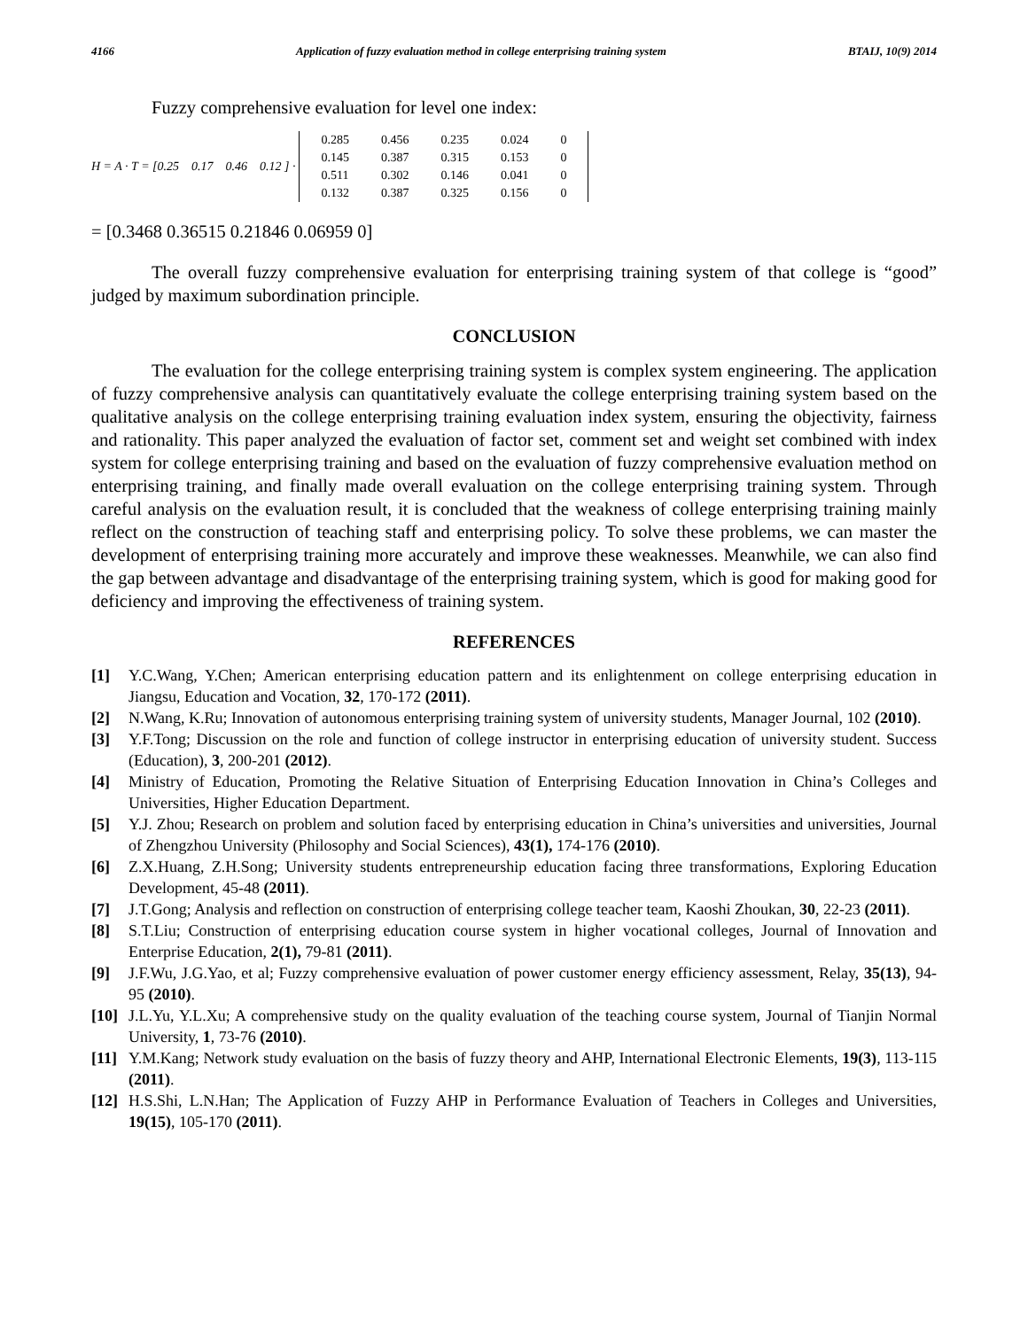4166 Application of fuzzy evaluation method in college enterprising training system BTAIJ, 10(9) 2014
Fuzzy comprehensive evaluation for level one index:
H = A · T = [0.25 0.17 0.46 0.12 ] ·
| 0.285 | 0.456 | 0.235 | 0.024 | 0 |
| 0.145 | 0.387 | 0.315 | 0.153 | 0 |
| 0.511 | 0.302 | 0.146 | 0.041 | 0 |
| 0.132 | 0.387 | 0.325 | 0.156 | 0 |
= [0.3468 0.36515 0.21846 0.06959 0]
The overall fuzzy comprehensive evaluation for enterprising training system of that college is “good” judged by maximum subordination principle.
CONCLUSION
The evaluation for the college enterprising training system is complex system engineering. The application of fuzzy comprehensive analysis can quantitatively evaluate the college enterprising training system based on the qualitative analysis on the college enterprising training evaluation index system, ensuring the objectivity, fairness and rationality. This paper analyzed the evaluation of factor set, comment set and weight set combined with index system for college enterprising training and based on the evaluation of fuzzy comprehensive evaluation method on enterprising training, and finally made overall evaluation on the college enterprising training system. Through careful analysis on the evaluation result, it is concluded that the weakness of college enterprising training mainly reflect on the construction of teaching staff and enterprising policy. To solve these problems, we can master the development of enterprising training more accurately and improve these weaknesses. Meanwhile, we can also find the gap between advantage and disadvantage of the enterprising training system, which is good for making good for deficiency and improving the effectiveness of training system.
REFERENCES
[1] Y.C.Wang, Y.Chen; American enterprising education pattern and its enlightenment on college enterprising education in Jiangsu, Education and Vocation, 32, 170-172 (2011).
[2] N.Wang, K.Ru; Innovation of autonomous enterprising training system of university students, Manager Journal, 102 (2010).
[3] Y.F.Tong; Discussion on the role and function of college instructor in enterprising education of university student. Success (Education), 3, 200-201 (2012).
[4] Ministry of Education, Promoting the Relative Situation of Enterprising Education Innovation in China’s Colleges and Universities, Higher Education Department.
[5] Y.J. Zhou; Research on problem and solution faced by enterprising education in China’s universities and universities, Journal of Zhengzhou University (Philosophy and Social Sciences), 43(1), 174-176 (2010).
[6] Z.X.Huang, Z.H.Song; University students entrepreneurship education facing three transformations, Exploring Education Development, 45-48 (2011).
[7] J.T.Gong; Analysis and reflection on construction of enterprising college teacher team, Kaoshi Zhoukan, 30, 22-23 (2011).
[8] S.T.Liu; Construction of enterprising education course system in higher vocational colleges, Journal of Innovation and Enterprise Education, 2(1), 79-81 (2011).
[9] J.F.Wu, J.G.Yao, et al; Fuzzy comprehensive evaluation of power customer energy efficiency assessment, Relay, 35(13), 94-95 (2010).
[10]
J.L.Yu, Y.L.Xu; A comprehensive study on the quality evaluation of the teaching course system, Journal of Tianjin Normal University, 1, 73-76 (2010).
[11]
Y.M.Kang; Network study evaluation on the basis of fuzzy theory and AHP, International Electronic Elements, 19(3), 113-115 (2011).
[12]
H.S.Shi, L.N.Han; The Application of Fuzzy AHP in Performance Evaluation of Teachers in Colleges and Universities, 19(15), 105-170 (2011).